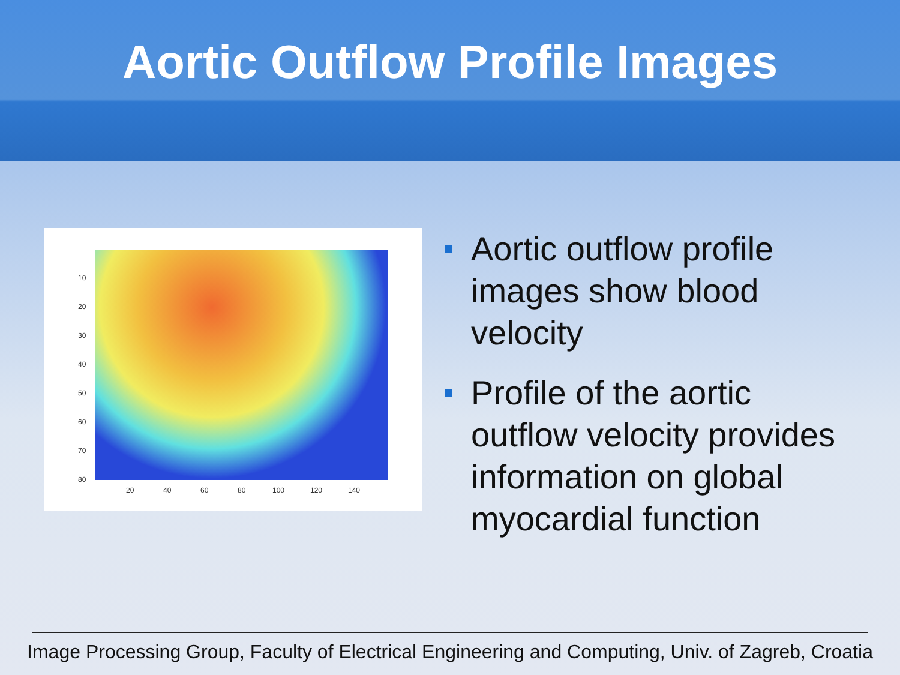Aortic Outflow Profile Images
10
20
30
40
50
60
70
80
20 40 60 80 100 120 140
Aortic outflow profile images show blood velocity
Profile of the aortic outflow velocity provides information on global myocardial function
Image Processing Group, Faculty of Electrical Engineering and Computing, Univ. of Zagreb, Croatia